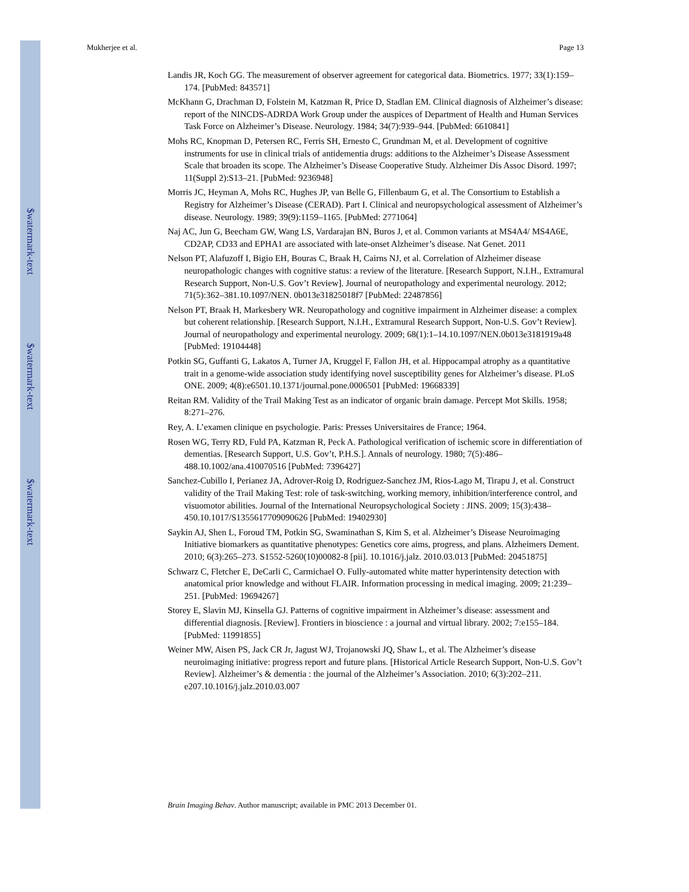$watermark-text
$watermark-text
$watermark-text
Mukherjee et al. Page 13
Landis JR, Koch GG. The measurement of observer agreement for categorical data. Biometrics. 1977; 33(1):159–174. [PubMed: 843571]
McKhann G, Drachman D, Folstein M, Katzman R, Price D, Stadlan EM. Clinical diagnosis of Alzheimer’s disease: report of the NINCDS-ADRDA Work Group under the auspices of Department of Health and Human Services Task Force on Alzheimer’s Disease. Neurology. 1984; 34(7):939–944. [PubMed: 6610841]
Mohs RC, Knopman D, Petersen RC, Ferris SH, Ernesto C, Grundman M, et al. Development of cognitive instruments for use in clinical trials of antidementia drugs: additions to the Alzheimer’s Disease Assessment Scale that broaden its scope. The Alzheimer’s Disease Cooperative Study. Alzheimer Dis Assoc Disord. 1997; 11(Suppl 2):S13–21. [PubMed: 9236948]
Morris JC, Heyman A, Mohs RC, Hughes JP, van Belle G, Fillenbaum G, et al. The Consortium to Establish a Registry for Alzheimer’s Disease (CERAD). Part I. Clinical and neuropsychological assessment of Alzheimer’s disease. Neurology. 1989; 39(9):1159–1165. [PubMed: 2771064]
Naj AC, Jun G, Beecham GW, Wang LS, Vardarajan BN, Buros J, et al. Common variants at MS4A4/ MS4A6E, CD2AP, CD33 and EPHA1 are associated with late-onset Alzheimer’s disease. Nat Genet. 2011
Nelson PT, Alafuzoff I, Bigio EH, Bouras C, Braak H, Cairns NJ, et al. Correlation of Alzheimer disease neuropathologic changes with cognitive status: a review of the literature. [Research Support, N.I.H., Extramural Research Support, Non-U.S. Gov’t Review]. Journal of neuropathology and experimental neurology. 2012; 71(5):362–381.10.1097/NEN. 0b013e31825018f7 [PubMed: 22487856]
Nelson PT, Braak H, Markesbery WR. Neuropathology and cognitive impairment in Alzheimer disease: a complex but coherent relationship. [Research Support, N.I.H., Extramural Research Support, Non-U.S. Gov’t Review]. Journal of neuropathology and experimental neurology. 2009; 68(1):1–14.10.1097/NEN.0b013e3181919a48 [PubMed: 19104448]
Potkin SG, Guffanti G, Lakatos A, Turner JA, Kruggel F, Fallon JH, et al. Hippocampal atrophy as a quantitative trait in a genome-wide association study identifying novel susceptibility genes for Alzheimer’s disease. PLoS ONE. 2009; 4(8):e6501.10.1371/journal.pone.0006501 [PubMed: 19668339]
Reitan RM. Validity of the Trail Making Test as an indicator of organic brain damage. Percept Mot Skills. 1958; 8:271–276.
Rey, A. L’examen clinique en psychologie. Paris: Presses Universitaires de France; 1964.
Rosen WG, Terry RD, Fuld PA, Katzman R, Peck A. Pathological verification of ischemic score in differentiation of dementias. [Research Support, U.S. Gov’t, P.H.S.]. Annals of neurology. 1980; 7(5):486–488.10.1002/ana.410070516 [PubMed: 7396427]
Sanchez-Cubillo I, Perianez JA, Adrover-Roig D, Rodriguez-Sanchez JM, Rios-Lago M, Tirapu J, et al. Construct validity of the Trail Making Test: role of task-switching, working memory, inhibition/interference control, and visuomotor abilities. Journal of the International Neuropsychological Society : JINS. 2009; 15(3):438–450.10.1017/S1355617709090626 [PubMed: 19402930]
Saykin AJ, Shen L, Foroud TM, Potkin SG, Swaminathan S, Kim S, et al. Alzheimer’s Disease Neuroimaging Initiative biomarkers as quantitative phenotypes: Genetics core aims, progress, and plans. Alzheimers Dement. 2010; 6(3):265–273. S1552-5260(10)00082-8 [pii]. 10.1016/j.jalz. 2010.03.013 [PubMed: 20451875]
Schwarz C, Fletcher E, DeCarli C, Carmichael O. Fully-automated white matter hyperintensity detection with anatomical prior knowledge and without FLAIR. Information processing in medical imaging. 2009; 21:239–251. [PubMed: 19694267]
Storey E, Slavin MJ, Kinsella GJ. Patterns of cognitive impairment in Alzheimer’s disease: assessment and differential diagnosis. [Review]. Frontiers in bioscience : a journal and virtual library. 2002; 7:e155–184. [PubMed: 11991855]
Weiner MW, Aisen PS, Jack CR Jr, Jagust WJ, Trojanowski JQ, Shaw L, et al. The Alzheimer’s disease neuroimaging initiative: progress report and future plans. [Historical Article Research Support, Non-U.S. Gov’t Review]. Alzheimer’s & dementia : the journal of the Alzheimer’s Association. 2010; 6(3):202–211. e207.10.1016/j.jalz.2010.03.007
Brain Imaging Behav. Author manuscript; available in PMC 2013 December 01.